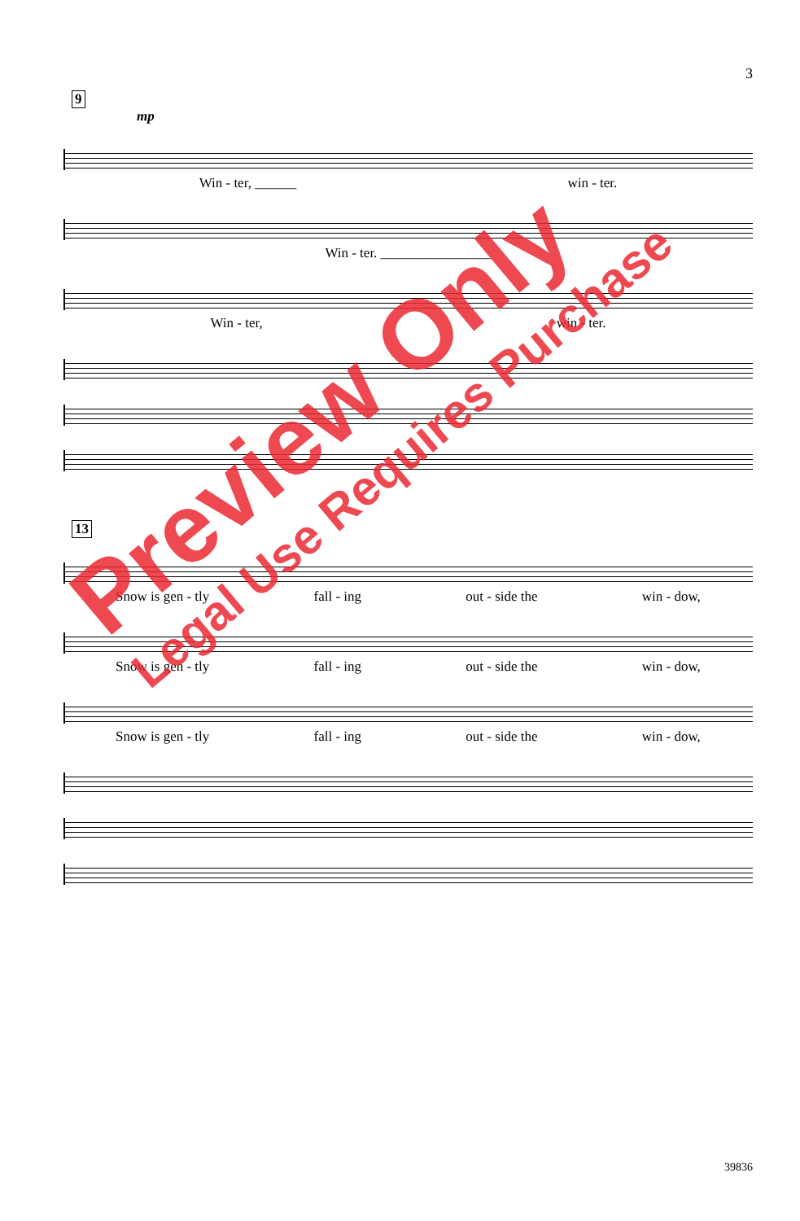3
9
mp
Win - ter, ______ win - ter.
Win - ter. ________________
Win - ter, win - ter.
13
Snow is gen - tly fall - ing out - side the win - dow,
Snow is gen - tly fall - ing out - side the win - dow,
Snow is gen - tly fall - ing out - side the win - dow,
Preview Only
Legal Use Requires Purchase
39836